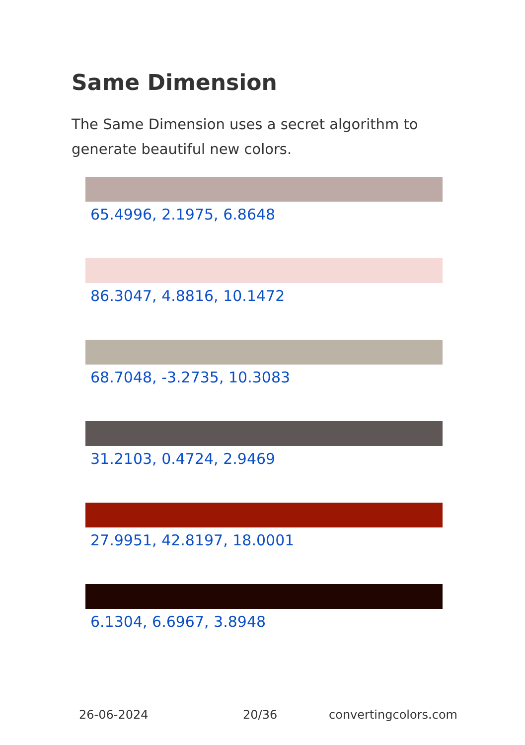Same Dimension
The Same Dimension uses a secret algorithm to generate beautiful new colors.
65.4996, 2.1975, 6.8648
86.3047, 4.8816, 10.1472
68.7048, -3.2735, 10.3083
31.2103, 0.4724, 2.9469
27.9951, 42.8197, 18.0001
6.1304, 6.6967, 3.8948
26-06-2024 20/36 convertingcolors.com